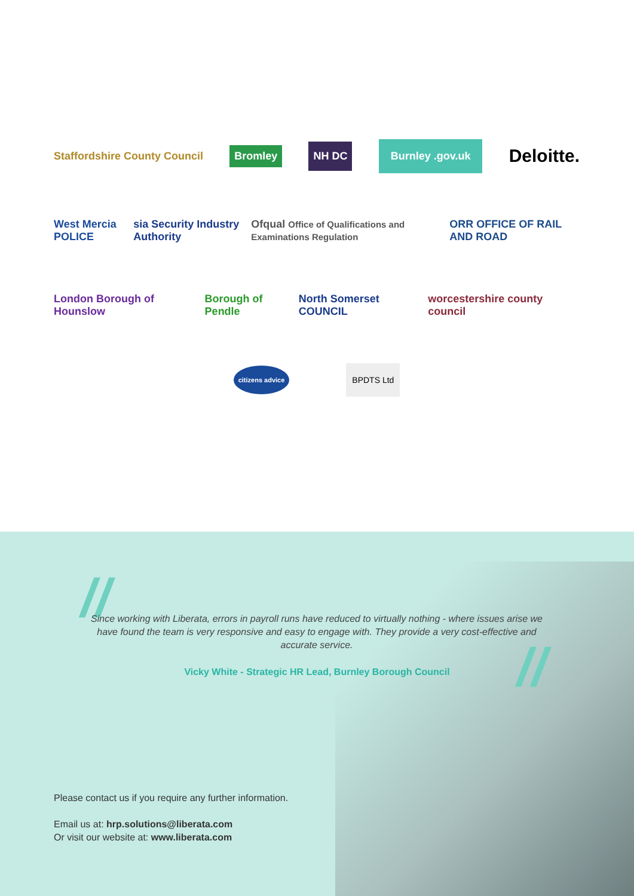Staffordshire County Council Bromley NH DC Burnley .gov.uk Deloitte.
West Mercia POLICE sia Security Industry Authority Ofqual Office of Qualifications and Examinations Regulation ORR OFFICE OF RAIL AND ROAD
London Borough of Hounslow Borough of Pendle North Somerset COUNCIL worcestershire county council
citizens advice BPDTS Ltd
//
Since working with Liberata, errors in payroll runs have reduced to virtually nothing - where issues arise we have found the team is very responsive and easy to engage with. They provide a very cost-effective and accurate service.
Vicky White - Strategic HR Lead, Burnley Borough Council //
Please contact us if you require any further information.
Email us at: hrp.solutions@liberata.com
Or visit our website at: www.liberata.com